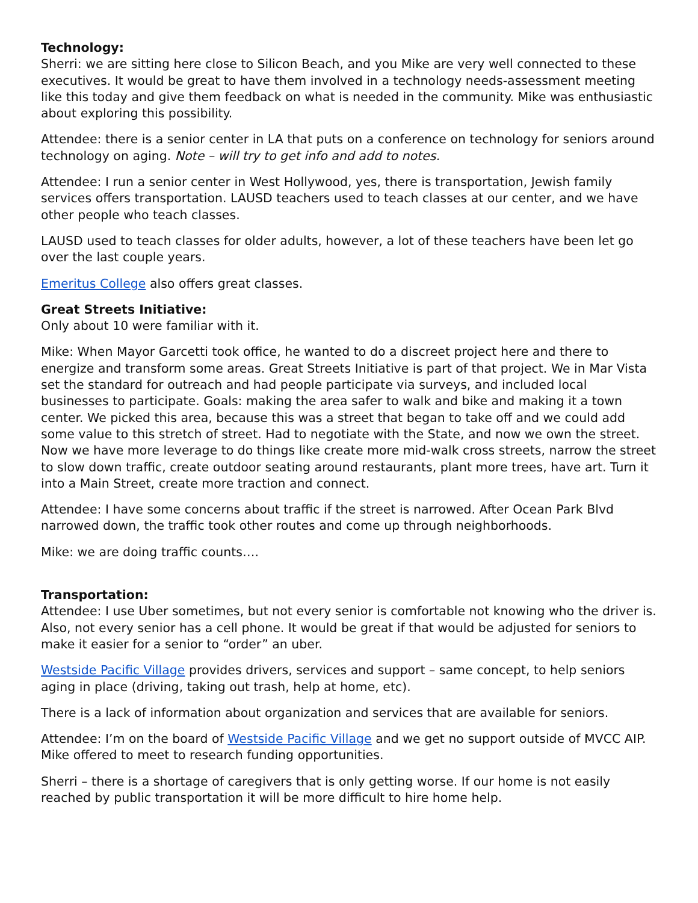Technology:
Sherri: we are sitting here close to Silicon Beach, and you Mike are very well connected to these executives. It would be great to have them involved in a technology needs-assessment meeting like this today and give them feedback on what is needed in the community. Mike was enthusiastic about exploring this possibility.
Attendee: there is a senior center in LA that puts on a conference on technology for seniors around technology on aging. Note – will try to get info and add to notes.
Attendee: I run a senior center in West Hollywood, yes, there is transportation, Jewish family services offers transportation. LAUSD teachers used to teach classes at our center, and we have other people who teach classes.
LAUSD used to teach classes for older adults, however, a lot of these teachers have been let go over the last couple years.
Emeritus College also offers great classes.
Great Streets Initiative:
Only about 10 were familiar with it.
Mike: When Mayor Garcetti took office, he wanted to do a discreet project here and there to energize and transform some areas. Great Streets Initiative is part of that project. We in Mar Vista set the standard for outreach and had people participate via surveys, and included local businesses to participate. Goals: making the area safer to walk and bike and making it a town center. We picked this area, because this was a street that began to take off and we could add some value to this stretch of street. Had to negotiate with the State, and now we own the street. Now we have more leverage to do things like create more mid-walk cross streets, narrow the street to slow down traffic, create outdoor seating around restaurants, plant more trees, have art. Turn it into a Main Street, create more traction and connect.
Attendee: I have some concerns about traffic if the street is narrowed. After Ocean Park Blvd narrowed down, the traffic took other routes and come up through neighborhoods.
Mike: we are doing traffic counts….
Transportation:
Attendee: I use Uber sometimes, but not every senior is comfortable not knowing who the driver is. Also, not every senior has a cell phone. It would be great if that would be adjusted for seniors to make it easier for a senior to “order” an uber.
Westside Pacific Village provides drivers, services and support – same concept, to help seniors aging in place (driving, taking out trash, help at home, etc).
There is a lack of information about organization and services that are available for seniors.
Attendee: I’m on the board of Westside Pacific Village and we get no support outside of MVCC AIP. Mike offered to meet to research funding opportunities.
Sherri – there is a shortage of caregivers that is only getting worse. If our home is not easily reached by public transportation it will be more difficult to hire home help.